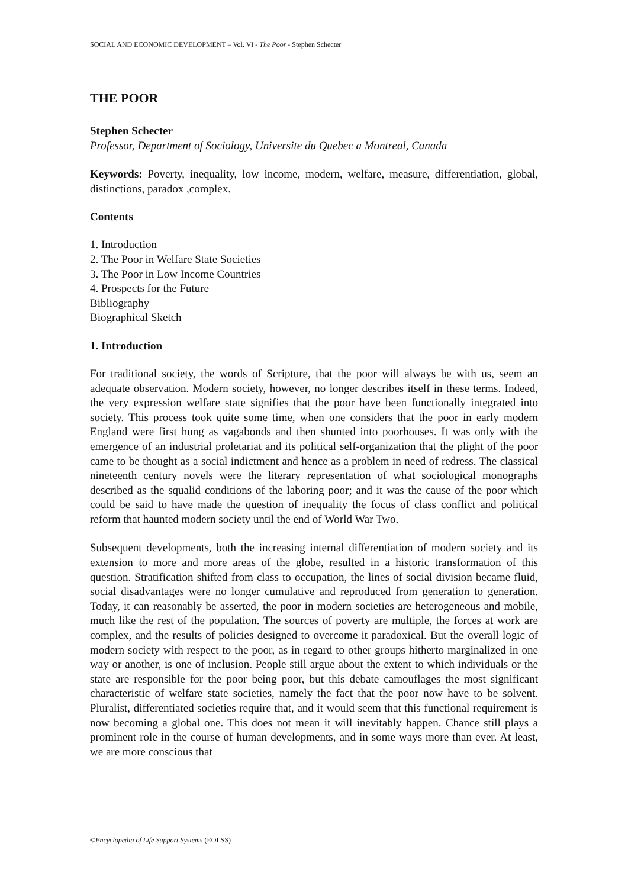SOCIAL AND ECONOMIC DEVELOPMENT – Vol. VI - The Poor - Stephen Schecter
THE POOR
Stephen Schecter
Professor, Department of Sociology, Universite du Quebec a Montreal, Canada
Keywords: Poverty, inequality, low income, modern, welfare, measure, differentiation, global, distinctions, paradox ,complex.
Contents
1. Introduction
2. The Poor in Welfare State Societies
3. The Poor in Low Income Countries
4. Prospects for the Future
Bibliography
Biographical Sketch
1. Introduction
For traditional society, the words of Scripture, that the poor will always be with us, seem an adequate observation. Modern society, however, no longer describes itself in these terms. Indeed, the very expression welfare state signifies that the poor have been functionally integrated into society. This process took quite some time, when one considers that the poor in early modern England were first hung as vagabonds and then shunted into poorhouses. It was only with the emergence of an industrial proletariat and its political self-organization that the plight of the poor came to be thought as a social indictment and hence as a problem in need of redress. The classical nineteenth century novels were the literary representation of what sociological monographs described as the squalid conditions of the laboring poor; and it was the cause of the poor which could be said to have made the question of inequality the focus of class conflict and political reform that haunted modern society until the end of World War Two.
Subsequent developments, both the increasing internal differentiation of modern society and its extension to more and more areas of the globe, resulted in a historic transformation of this question. Stratification shifted from class to occupation, the lines of social division became fluid, social disadvantages were no longer cumulative and reproduced from generation to generation. Today, it can reasonably be asserted, the poor in modern societies are heterogeneous and mobile, much like the rest of the population. The sources of poverty are multiple, the forces at work are complex, and the results of policies designed to overcome it paradoxical. But the overall logic of modern society with respect to the poor, as in regard to other groups hitherto marginalized in one way or another, is one of inclusion. People still argue about the extent to which individuals or the state are responsible for the poor being poor, but this debate camouflages the most significant characteristic of welfare state societies, namely the fact that the poor now have to be solvent. Pluralist, differentiated societies require that, and it would seem that this functional requirement is now becoming a global one. This does not mean it will inevitably happen. Chance still plays a prominent role in the course of human developments, and in some ways more than ever. At least, we are more conscious that
©Encyclopedia of Life Support Systems (EOLSS)